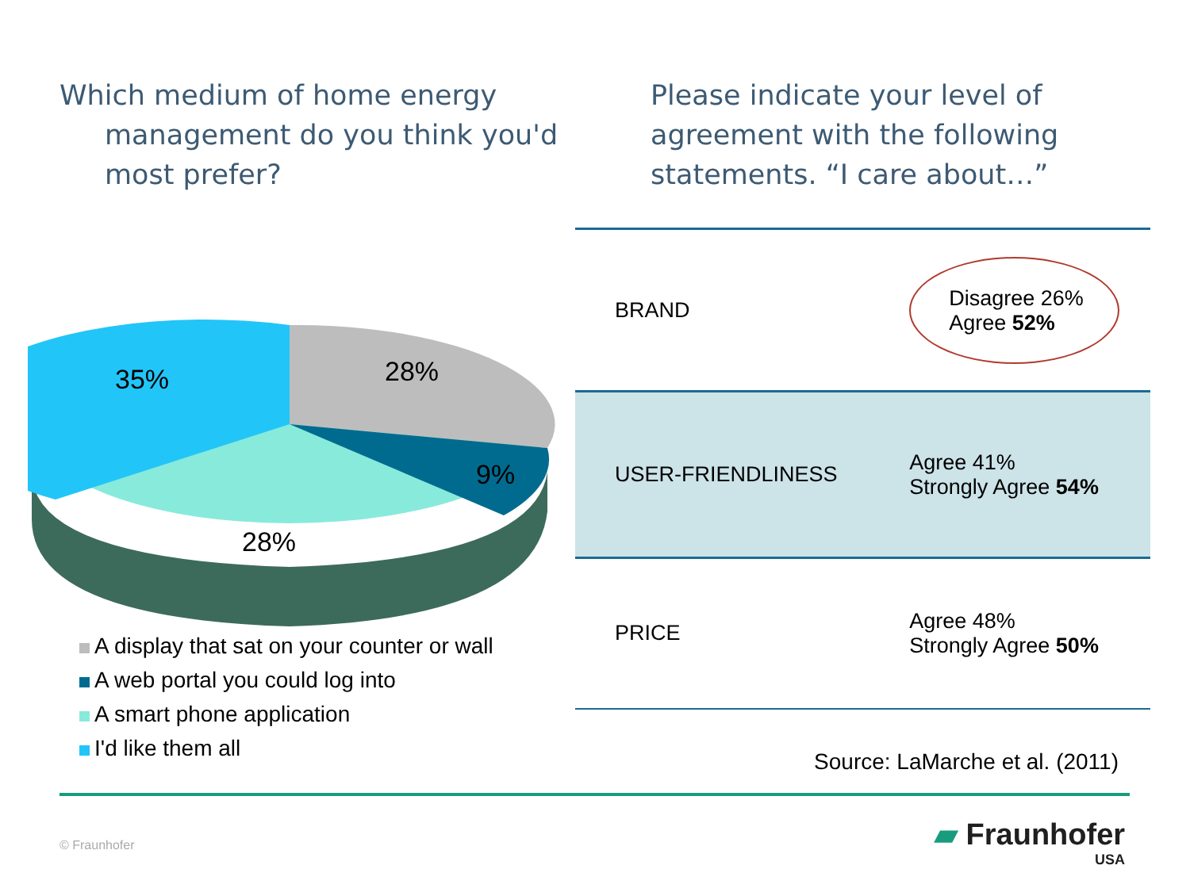Which medium of home energy management do you think you'd most prefer?
35%
28%
9%
28%
A display that sat on your counter or wall
A web portal you could log into
A smart phone application
I'd like them all
Please indicate your level of agreement with the following statements. “I care about…”
| BRAND | Disagree 26% Agree 52% |
| USER-FRIENDLINESS | Agree 41% Strongly Agree 54% |
| PRICE | Agree 48% Strongly Agree 50% |
Source: LaMarche et al. (2011)
© Fraunhofer
▰ Fraunhofer
USA